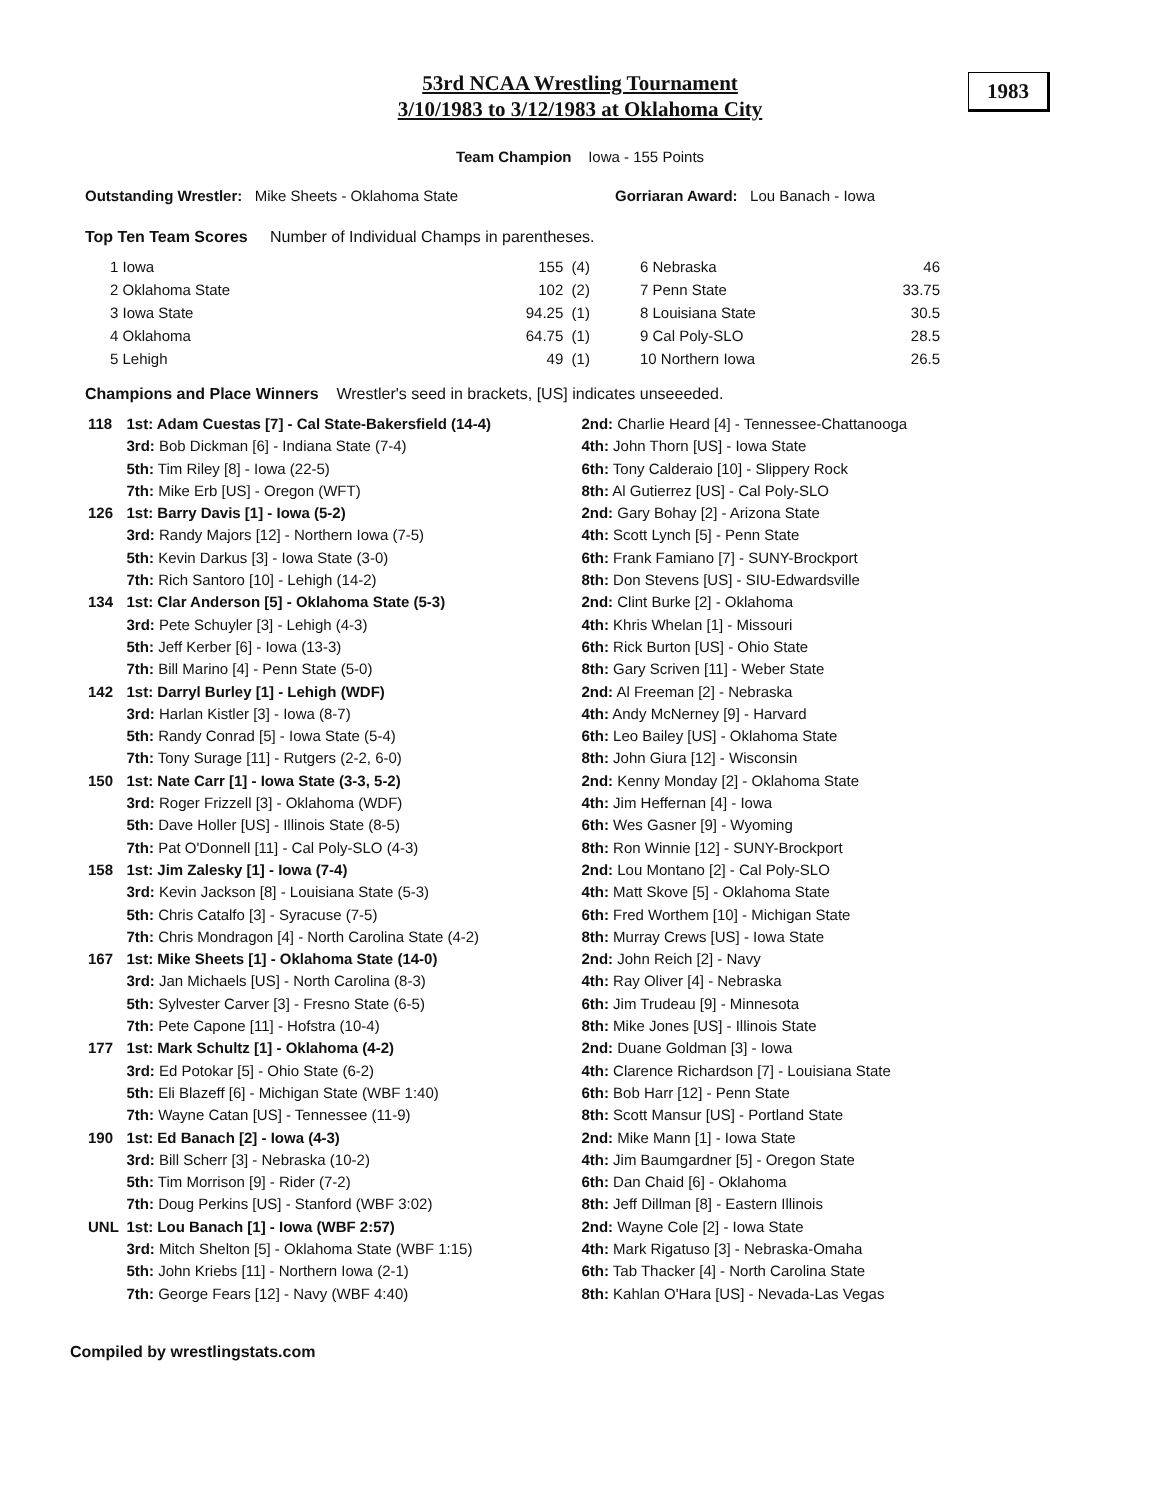53rd NCAA Wrestling Tournament
3/10/1983 to 3/12/1983 at Oklahoma City
1983
Team Champion Iowa - 155 Points
Outstanding Wrestler: Mike Sheets - Oklahoma State Gorriaran Award: Lou Banach - Iowa
Top Ten Team Scores Number of Individual Champs in parentheses.
| 1 Iowa | 155 | (4) |
| 2 Oklahoma State | 102 | (2) |
| 3 Iowa State | 94.25 | (1) |
| 4 Oklahoma | 64.75 | (1) |
| 5 Lehigh | 49 | (1) |
| 6 Nebraska | 46 |
| 7 Penn State | 33.75 |
| 8 Louisiana State | 30.5 |
| 9 Cal Poly-SLO | 28.5 |
| 10 Northern Iowa | 26.5 |
Champions and Place Winners Wrestler's seed in brackets, [US] indicates unseeeded.
| 118 | 1st: Adam Cuestas [7] - Cal State-Bakersfield (14-4) | 2nd: Charlie Heard [4] - Tennessee-Chattanooga |
| | 3rd: Bob Dickman [6] - Indiana State (7-4) | 4th: John Thorn [US] - Iowa State |
| | 5th: Tim Riley [8] - Iowa (22-5) | 6th: Tony Calderaio [10] - Slippery Rock |
| | 7th: Mike Erb [US] - Oregon (WFT) | 8th: Al Gutierrez [US] - Cal Poly-SLO |
| 126 | 1st: Barry Davis [1] - Iowa (5-2) | 2nd: Gary Bohay [2] - Arizona State |
| | 3rd: Randy Majors [12] - Northern Iowa (7-5) | 4th: Scott Lynch [5] - Penn State |
| | 5th: Kevin Darkus [3] - Iowa State (3-0) | 6th: Frank Famiano [7] - SUNY-Brockport |
| | 7th: Rich Santoro [10] - Lehigh (14-2) | 8th: Don Stevens [US] - SIU-Edwardsville |
| 134 | 1st: Clar Anderson [5] - Oklahoma State (5-3) | 2nd: Clint Burke [2] - Oklahoma |
| | 3rd: Pete Schuyler [3] - Lehigh (4-3) | 4th: Khris Whelan [1] - Missouri |
| | 5th: Jeff Kerber [6] - Iowa (13-3) | 6th: Rick Burton [US] - Ohio State |
| | 7th: Bill Marino [4] - Penn State (5-0) | 8th: Gary Scriven [11] - Weber State |
| 142 | 1st: Darryl Burley [1] - Lehigh (WDF) | 2nd: Al Freeman [2] - Nebraska |
| | 3rd: Harlan Kistler [3] - Iowa (8-7) | 4th: Andy McNerney [9] - Harvard |
| | 5th: Randy Conrad [5] - Iowa State (5-4) | 6th: Leo Bailey [US] - Oklahoma State |
| | 7th: Tony Surage [11] - Rutgers (2-2, 6-0) | 8th: John Giura [12] - Wisconsin |
| 150 | 1st: Nate Carr [1] - Iowa State (3-3, 5-2) | 2nd: Kenny Monday [2] - Oklahoma State |
| | 3rd: Roger Frizzell [3] - Oklahoma (WDF) | 4th: Jim Heffernan [4] - Iowa |
| | 5th: Dave Holler [US] - Illinois State (8-5) | 6th: Wes Gasner [9] - Wyoming |
| | 7th: Pat O'Donnell [11] - Cal Poly-SLO (4-3) | 8th: Ron Winnie [12] - SUNY-Brockport |
| 158 | 1st: Jim Zalesky [1] - Iowa (7-4) | 2nd: Lou Montano [2] - Cal Poly-SLO |
| | 3rd: Kevin Jackson [8] - Louisiana State (5-3) | 4th: Matt Skove [5] - Oklahoma State |
| | 5th: Chris Catalfo [3] - Syracuse (7-5) | 6th: Fred Worthem [10] - Michigan State |
| | 7th: Chris Mondragon [4] - North Carolina State (4-2) | 8th: Murray Crews [US] - Iowa State |
| 167 | 1st: Mike Sheets [1] - Oklahoma State (14-0) | 2nd: John Reich [2] - Navy |
| | 3rd: Jan Michaels [US] - North Carolina (8-3) | 4th: Ray Oliver [4] - Nebraska |
| | 5th: Sylvester Carver [3] - Fresno State (6-5) | 6th: Jim Trudeau [9] - Minnesota |
| | 7th: Pete Capone [11] - Hofstra (10-4) | 8th: Mike Jones [US] - Illinois State |
| 177 | 1st: Mark Schultz [1] - Oklahoma (4-2) | 2nd: Duane Goldman [3] - Iowa |
| | 3rd: Ed Potokar [5] - Ohio State (6-2) | 4th: Clarence Richardson [7] - Louisiana State |
| | 5th: Eli Blazeff [6] - Michigan State (WBF 1:40) | 6th: Bob Harr [12] - Penn State |
| | 7th: Wayne Catan [US] - Tennessee (11-9) | 8th: Scott Mansur [US] - Portland State |
| 190 | 1st: Ed Banach [2] - Iowa (4-3) | 2nd: Mike Mann [1] - Iowa State |
| | 3rd: Bill Scherr [3] - Nebraska (10-2) | 4th: Jim Baumgardner [5] - Oregon State |
| | 5th: Tim Morrison [9] - Rider (7-2) | 6th: Dan Chaid [6] - Oklahoma |
| | 7th: Doug Perkins [US] - Stanford (WBF 3:02) | 8th: Jeff Dillman [8] - Eastern Illinois |
| UNL | 1st: Lou Banach [1] - Iowa (WBF 2:57) | 2nd: Wayne Cole [2] - Iowa State |
| | 3rd: Mitch Shelton [5] - Oklahoma State (WBF 1:15) | 4th: Mark Rigatuso [3] - Nebraska-Omaha |
| | 5th: John Kriebs [11] - Northern Iowa (2-1) | 6th: Tab Thacker [4] - North Carolina State |
| | 7th: George Fears [12] - Navy (WBF 4:40) | 8th: Kahlan O'Hara [US] - Nevada-Las Vegas |
Compiled by wrestlingstats.com